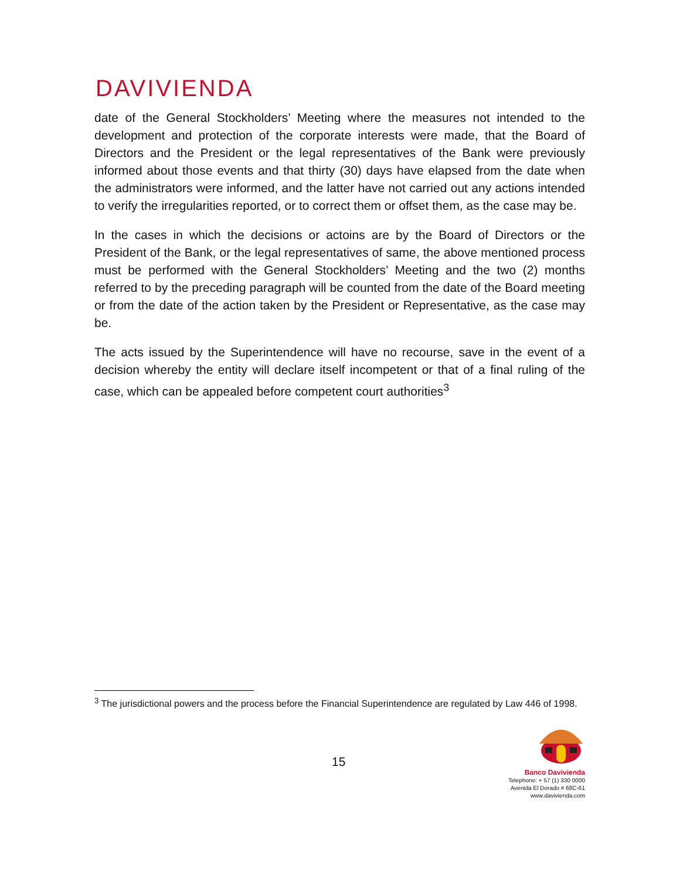DAVIVIENDA
date of the General Stockholders’ Meeting where the measures not intended to the development and protection of the corporate interests were made, that the Board of Directors and the President or the legal representatives of the Bank were previously informed about those events and that thirty (30) days have elapsed from the date when the administrators were informed, and the latter have not carried out any actions intended to verify the irregularities reported, or to correct them or offset them, as the case may be.
In the cases in which the decisions or actoins are by the Board of Directors or the President of the Bank, or the legal representatives of same, the above mentioned process must be performed with the General Stockholders’ Meeting and the two (2) months referred to by the preceding paragraph will be counted from the date of the Board meeting or from the date of the action taken by the President or Representative, as the case may be.
The acts issued by the Superintendence will have no recourse, save in the event of a decision whereby the entity will declare itself incompetent or that of a final ruling of the case, which can be appealed before competent court authorities<sup>3</sup>
<sup>3</sup> The jurisdictional powers and the process before the Financial Superintendence are regulated by Law 446 of 1998.
15
Banco Davivienda
Telephone: + 57 (1) 330 0000
Avenida El Dorado # 68C-61
www.davivienda.com